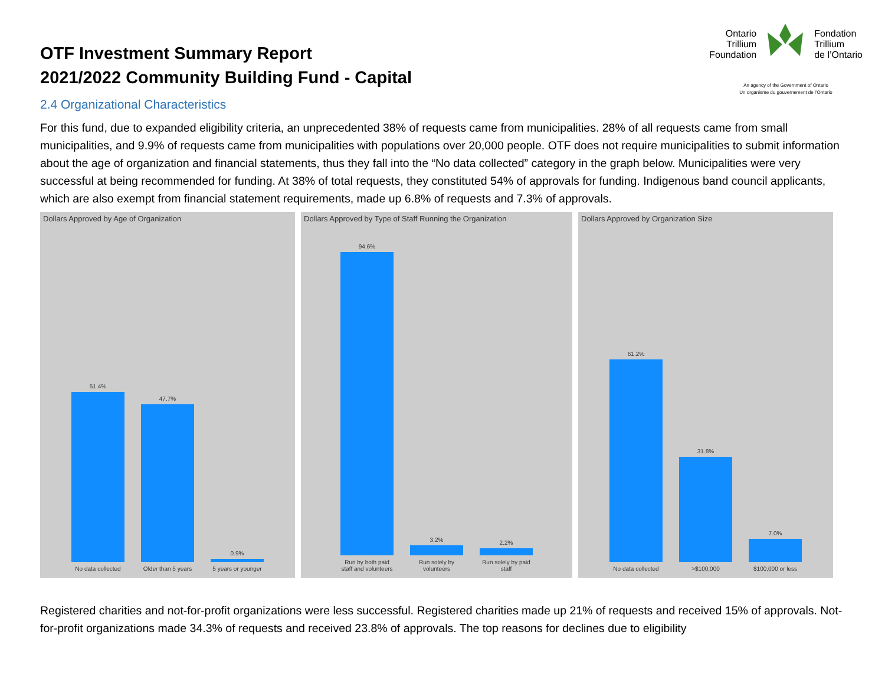OTF Investment Summary Report
2021/2022 Community Building Fund - Capital
Ontario
Trillium
Foundation
Fondation
Trillium
de l’Ontario
An agency of the Government of Ontario
Un organisme du gouvernement de l’Ontario
2.4 Organizational Characteristics
For this fund, due to expanded eligibility criteria, an unprecedented 38% of requests came from municipalities. 28% of all requests came from small municipalities, and 9.9% of requests came from municipalities with populations over 20,000 people. OTF does not require municipalities to submit information about the age of organization and financial statements, thus they fall into the “No data collected” category in the graph below. Municipalities were very successful at being recommended for funding. At 38% of total requests, they constituted 54% of approvals for funding. Indigenous band council applicants, which are also exempt from financial statement requirements, made up 6.8% of requests and 7.3% of approvals.
Dollars Approved by Age of Organization
51.4%
No data collected
47.7%
Older than 5 years
0.9%
5 years or younger
Dollars Approved by Type of Staff Running the Organization
94.6%
Run by both paid staff and volunteers
3.2%
Run solely by volunteers
2.2%
Run solely by paid staff
Dollars Approved by Organization Size
61.2%
No data collected
31.8%
>$100,000
7.0%
$100,000 or less
Registered charities and not-for-profit organizations were less successful. Registered charities made up 21% of requests and received 15% of approvals. Not-for-profit organizations made 34.3% of requests and received 23.8% of approvals. The top reasons for declines due to eligibility